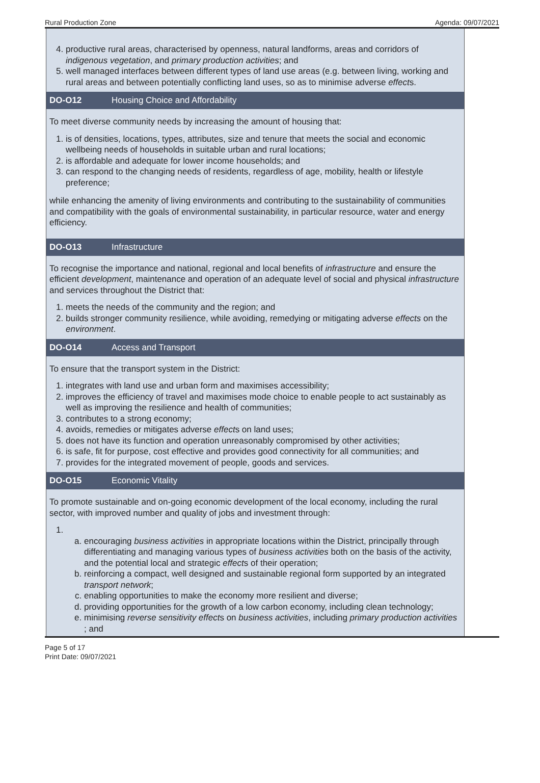Rural Production Zone Agenda: 09/07/2021
4. productive rural areas, characterised by openness, natural landforms, areas and corridors of indigenous vegetation, and primary production activities; and
5. well managed interfaces between different types of land use areas (e.g. between living, working and rural areas and between potentially conflicting land uses, so as to minimise adverse effects.
DO-O12 Housing Choice and Affordability
To meet diverse community needs by increasing the amount of housing that:
1. is of densities, locations, types, attributes, size and tenure that meets the social and economic wellbeing needs of households in suitable urban and rural locations;
2. is affordable and adequate for lower income households; and
3. can respond to the changing needs of residents, regardless of age, mobility, health or lifestyle preference;
while enhancing the amenity of living environments and contributing to the sustainability of communities and compatibility with the goals of environmental sustainability, in particular resource, water and energy efficiency.
DO-O13 Infrastructure
To recognise the importance and national, regional and local benefits of infrastructure and ensure the efficient development, maintenance and operation of an adequate level of social and physical infrastructure and services throughout the District that:
1. meets the needs of the community and the region; and
2. builds stronger community resilience, while avoiding, remedying or mitigating adverse effects on the environment.
DO-O14 Access and Transport
To ensure that the transport system in the District:
1. integrates with land use and urban form and maximises accessibility;
2. improves the efficiency of travel and maximises mode choice to enable people to act sustainably as well as improving the resilience and health of communities;
3. contributes to a strong economy;
4. avoids, remedies or mitigates adverse effects on land uses;
5. does not have its function and operation unreasonably compromised by other activities;
6. is safe, fit for purpose, cost effective and provides good connectivity for all communities; and
7. provides for the integrated movement of people, goods and services.
DO-O15 Economic Vitality
To promote sustainable and on-going economic development of the local economy, including the rural sector, with improved number and quality of jobs and investment through:
1.
a. encouraging business activities in appropriate locations within the District, principally through differentiating and managing various types of business activities both on the basis of the activity, and the potential local and strategic effects of their operation;
b. reinforcing a compact, well designed and sustainable regional form supported by an integrated transport network;
c. enabling opportunities to make the economy more resilient and diverse;
d. providing opportunities for the growth of a low carbon economy, including clean technology;
e. minimising reverse sensitivity effects on business activities, including primary production activities ; and
Page 5 of 17
Print Date: 09/07/2021